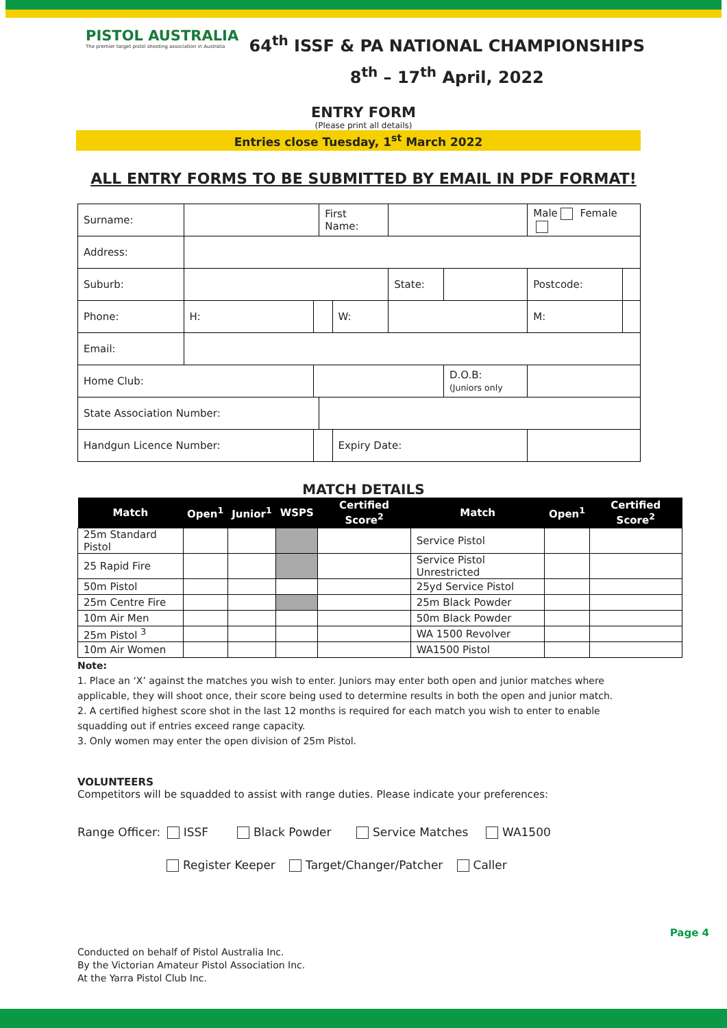PISTOL AUSTRALIA
The premier target pistol shooting association in Australia
64<sup>th</sup> ISSF & PA NATIONAL CHAMPIONSHIPS
8<sup>th</sup> – 17<sup>th</sup> April, 2022
ENTRY FORM
(Please print all details)
Entries close Tuesday, 1<sup>st</sup> March 2022
ALL ENTRY FORMS TO BE SUBMITTED BY EMAIL IN PDF FORMAT!
| Surname: | | | First Name: | | | | Male Female | |
| Address: | | | | | | | | |
| Suburb: | | | | | State: | | Postcode: | |
| Phone: | H: | | | W: | | | M: | |
| Email: | | | | | | | | |
| Home Club: | | | | | | D.O.B: (Juniors only | | |
| State Association Number: | | | | | | | | |
| Handgun Licence Number: | | | | Expiry Date: | | | | |
MATCH DETAILS
| Match | Open<sup>1</sup> | Junior<sup>1</sup> | WSPS | Certified Score<sup>2</sup> | Match | Open<sup>1</sup> | Certified Score<sup>2</sup> |
| --- | --- | --- | --- | --- | --- | --- | --- |
| 25m Standard Pistol | | | | | Service Pistol | | |
| 25 Rapid Fire | | | | | Service Pistol Unrestricted | | |
| 50m Pistol | | | | | 25yd Service Pistol | | |
| 25m Centre Fire | | | | | 25m Black Powder | | |
| 10m Air Men | | | | | 50m Black Powder | | |
| 25m Pistol <sup>3</sup> | | | | | WA 1500 Revolver | | |
| 10m Air Women | | | | | WA1500 Pistol | | |
Note:
1. Place an ‘X’ against the matches you wish to enter. Juniors may enter both open and junior matches where applicable, they will shoot once, their score being used to determine results in both the open and junior match.
2. A certified highest score shot in the last 12 months is required for each match you wish to enter to enable squadding out if entries exceed range capacity.
3. Only women may enter the open division of 25m Pistol.
VOLUNTEERS
Competitors will be squadded to assist with range duties. Please indicate your preferences:
Range Officer: ISSF Black Powder Service Matches WA1500
Register Keeper Target/Changer/Patcher Caller
Page 4
Conducted on behalf of Pistol Australia Inc.
By the Victorian Amateur Pistol Association Inc.
At the Yarra Pistol Club Inc.